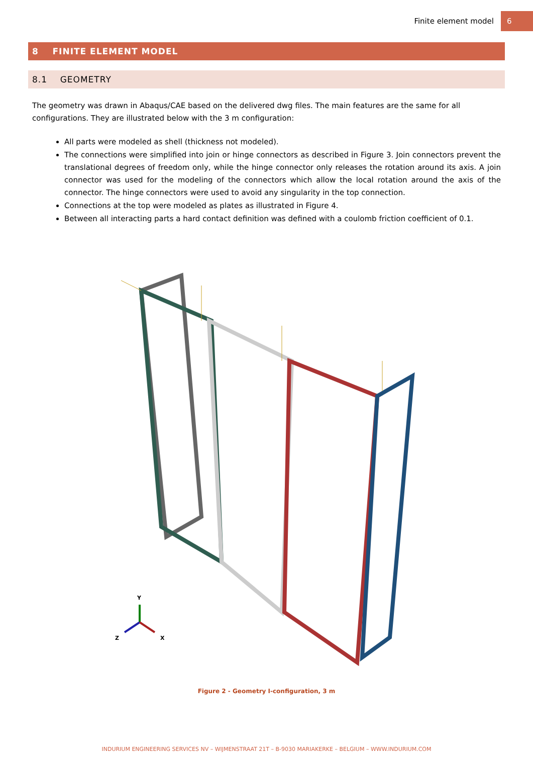Finite element model 6
8 FINITE ELEMENT MODEL
8.1 GEOMETRY
The geometry was drawn in Abaqus/CAE based on the delivered dwg files. The main features are the same for all configurations. They are illustrated below with the 3 m configuration:
All parts were modeled as shell (thickness not modeled).
The connections were simplified into join or hinge connectors as described in Figure 3. Join connectors prevent the translational degrees of freedom only, while the hinge connector only releases the rotation around its axis. A join connector was used for the modeling of the connectors which allow the local rotation around the axis of the connector. The hinge connectors were used to avoid any singularity in the top connection.
Connections at the top were modeled as plates as illustrated in Figure 4.
Between all interacting parts a hard contact definition was defined with a coulomb friction coefficient of 0.1.
Y
Z
X
Figure 2 - Geometry I-configuration, 3 m
INDURIUM ENGINEERING SERVICES NV – WIJMENSTRAAT 21T – B-9030 MARIAKERKE – BELGIUM – WWW.INDURIUM.COM